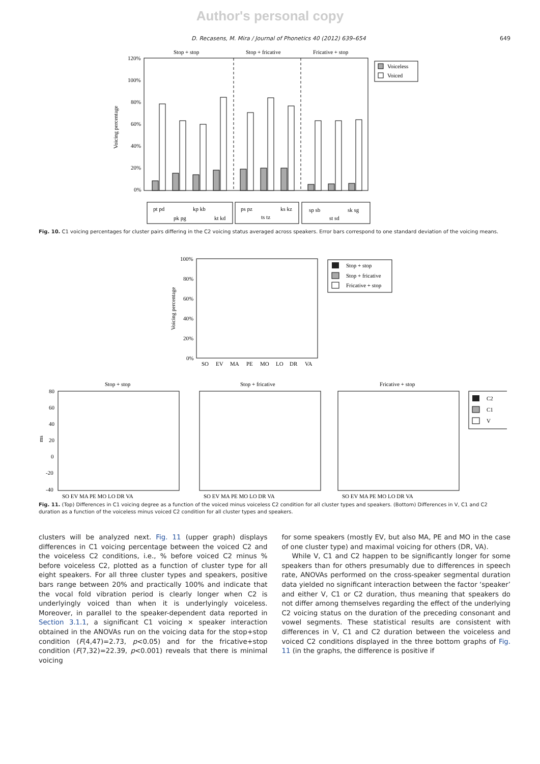Author's personal copy
D. Recasens, M. Mira / Journal of Phonetics 40 (2012) 639–654 649
Stop + stop
Stop + fricative
Fricative + stop
120%
100%
80%
60%
40%
20%
0%
Voicing percentage
Voiceless
Voiced
pt pd
kp kb
pk pg
kt kd
ps pz
ks kz
ts tz
sp sb
sk sg
st sd
Fig. 10. C1 voicing percentages for cluster pairs differing in the C2 voicing status averaged across speakers. Error bars correspond to one standard deviation of the voicing means.
100%
80%
60%
40%
20%
0%
Voicing percentage
SO
EV
MA
PE
MO
LO
DR
VA
Stop + stop
Stop + fricative
Fricative + stop
Stop + stop
Stop + fricative
Fricative + stop
80
60
40
20
0
-20
-40
ms
SO EV MA PE MO LO DR VA
SO EV MA PE MO LO DR VA
SO EV MA PE MO LO DR VA
C2
C1
V
Fig. 11. (Top) Differences in C1 voicing degree as a function of the voiced minus voiceless C2 condition for all cluster types and speakers. (Bottom) Differences in V, C1 and C2 duration as a function of the voiceless minus voiced C2 condition for all cluster types and speakers.
clusters will be analyzed next. Fig. 11 (upper graph) displays differences in C1 voicing percentage between the voiced C2 and the voiceless C2 conditions, i.e., % before voiced C2 minus % before voiceless C2, plotted as a function of cluster type for all eight speakers. For all three cluster types and speakers, positive bars range between 20% and practically 100% and indicate that the vocal fold vibration period is clearly longer when C2 is underlyingly voiced than when it is underlyingly voiceless. Moreover, in parallel to the speaker-dependent data reported in Section 3.1.1, a significant C1 voicing × speaker interaction obtained in the ANOVAs run on the voicing data for the stop+stop condition (F(4,47)=2.73, p<0.05) and for the fricative+stop condition (F(7,32)=22.39, p<0.001) reveals that there is minimal voicing
for some speakers (mostly EV, but also MA, PE and MO in the case of one cluster type) and maximal voicing for others (DR, VA).
While V, C1 and C2 happen to be significantly longer for some speakers than for others presumably due to differences in speech rate, ANOVAs performed on the cross-speaker segmental duration data yielded no significant interaction between the factor ‘speaker’ and either V, C1 or C2 duration, thus meaning that speakers do not differ among themselves regarding the effect of the underlying C2 voicing status on the duration of the preceding consonant and vowel segments. These statistical results are consistent with differences in V, C1 and C2 duration between the voiceless and voiced C2 conditions displayed in the three bottom graphs of Fig. 11 (in the graphs, the difference is positive if